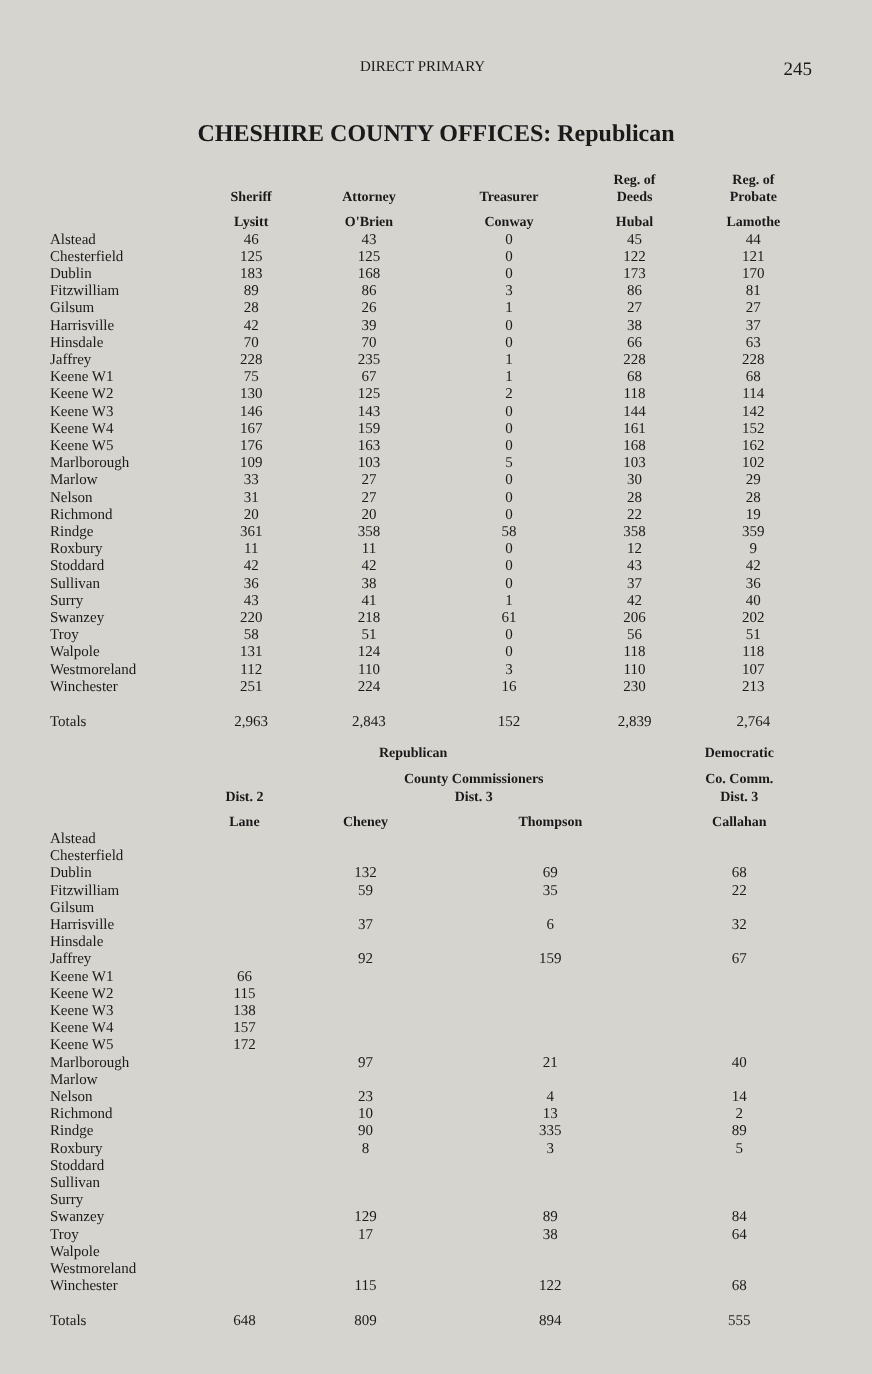DIRECT PRIMARY 245
CHESHIRE COUNTY OFFICES: Republican
| | Sheriff | Attorney | Treasurer | Reg. of Deeds | Reg. of Probate |
| --- | --- | --- | --- | --- | --- |
| | Lysitt | O'Brien | Conway | Hubal | Lamothe |
| Alstead | 46 | 43 | 0 | 45 | 44 |
| Chesterfield | 125 | 125 | 0 | 122 | 121 |
| Dublin | 183 | 168 | 0 | 173 | 170 |
| Fitzwilliam | 89 | 86 | 3 | 86 | 81 |
| Gilsum | 28 | 26 | 1 | 27 | 27 |
| Harrisville | 42 | 39 | 0 | 38 | 37 |
| Hinsdale | 70 | 70 | 0 | 66 | 63 |
| Jaffrey | 228 | 235 | 1 | 228 | 228 |
| Keene W1 | 75 | 67 | 1 | 68 | 68 |
| Keene W2 | 130 | 125 | 2 | 118 | 114 |
| Keene W3 | 146 | 143 | 0 | 144 | 142 |
| Keene W4 | 167 | 159 | 0 | 161 | 152 |
| Keene W5 | 176 | 163 | 0 | 168 | 162 |
| Marlborough | 109 | 103 | 5 | 103 | 102 |
| Marlow | 33 | 27 | 0 | 30 | 29 |
| Nelson | 31 | 27 | 0 | 28 | 28 |
| Richmond | 20 | 20 | 0 | 22 | 19 |
| Rindge | 361 | 358 | 58 | 358 | 359 |
| Roxbury | 11 | 11 | 0 | 12 | 9 |
| Stoddard | 42 | 42 | 0 | 43 | 42 |
| Sullivan | 36 | 38 | 0 | 37 | 36 |
| Surry | 43 | 41 | 1 | 42 | 40 |
| Swanzey | 220 | 218 | 61 | 206 | 202 |
| Troy | 58 | 51 | 0 | 56 | 51 |
| Walpole | 131 | 124 | 0 | 118 | 118 |
| Westmoreland | 112 | 110 | 3 | 110 | 107 |
| Winchester | 251 | 224 | 16 | 230 | 213 |
| Totals | 2,963 | 2,843 | 152 | 2,839 | 2,764 |
| | | Republican | | Democratic |
| --- | --- | --- | --- | --- |
| | Dist. 2 | County Commissioners Dist. 3 | | Co. Comm. Dist. 3 |
| | Lane | Cheney | Thompson | Callahan |
| Alstead | | | | |
| Chesterfield | | | | |
| Dublin | | 132 | 69 | 68 |
| Fitzwilliam | | 59 | 35 | 22 |
| Gilsum | | | | |
| Harrisville | | 37 | 6 | 32 |
| Hinsdale | | | | |
| Jaffrey | | 92 | 159 | 67 |
| Keene W1 | 66 | | | |
| Keene W2 | 115 | | | |
| Keene W3 | 138 | | | |
| Keene W4 | 157 | | | |
| Keene W5 | 172 | | | |
| Marlborough | | 97 | 21 | 40 |
| Marlow | | | | |
| Nelson | | 23 | 4 | 14 |
| Richmond | | 10 | 13 | 2 |
| Rindge | | 90 | 335 | 89 |
| Roxbury | | 8 | 3 | 5 |
| Stoddard | | | | |
| Sullivan | | | | |
| Surry | | | | |
| Swanzey | | 129 | 89 | 84 |
| Troy | | 17 | 38 | 64 |
| Walpole | | | | |
| Westmoreland | | | | |
| Winchester | | 115 | 122 | 68 |
| Totals | 648 | 809 | 894 | 555 |